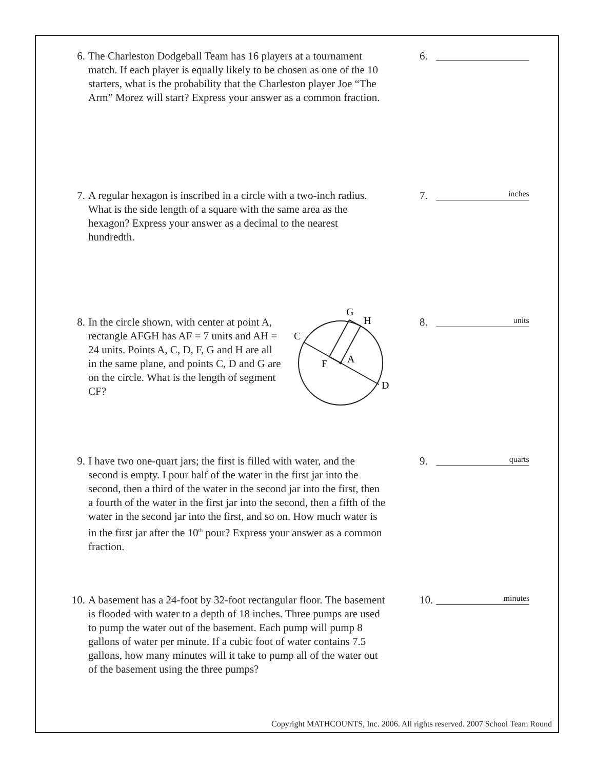6. The Charleston Dodgeball Team has 16 players at a tournament match. If each player is equally likely to be chosen as one of the 10 starters, what is the probability that the Charleston player Joe “The Arm” Morez will start? Express your answer as a common fraction.
6.
7. A regular hexagon is inscribed in a circle with a two-inch radius. What is the side length of a square with the same area as the hexagon? Express your answer as a decimal to the nearest hundredth.
7. inches
8. In the circle shown, with center at point A, rectangle AFGH has AF = 7 units and AH = 24 units. Points A, C, D, F, G and H are all in the same plane, and points C, D and G are on the circle. What is the length of segment CF?
G
H
C
F
A
D
8. units
9. I have two one-quart jars; the first is filled with water, and the second is empty. I pour half of the water in the first jar into the second, then a third of the water in the second jar into the first, then a fourth of the water in the first jar into the second, then a fifth of the water in the second jar into the first, and so on. How much water is in the first jar after the 10<sup>th</sup> pour? Express your answer as a common fraction.
9. quarts
10.
A basement has a 24-foot by 32-foot rectangular floor. The basement is flooded with water to a depth of 18 inches. Three pumps are used to pump the water out of the basement. Each pump will pump 8 gallons of water per minute. If a cubic foot of water contains 7.5 gallons, how many minutes will it take to pump all of the water out of the basement using the three pumps?
10. minutes
Copyright MATHCOUNTS, Inc. 2006. All rights reserved. 2007 School Team Round